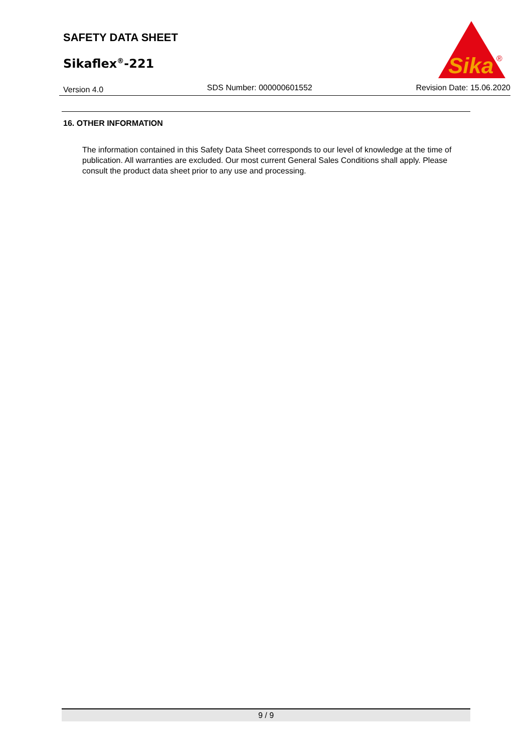SAFETY DATA SHEET
Sikaflex<sup>®</sup>-221
Sika
®
Version 4.0 SDS Number: 000000601552 Revision Date: 15.06.2020
16. OTHER INFORMATION
The information contained in this Safety Data Sheet corresponds to our level of knowledge at the time of publication. All warranties are excluded. Our most current General Sales Conditions shall apply. Please consult the product data sheet prior to any use and processing.
9 / 9